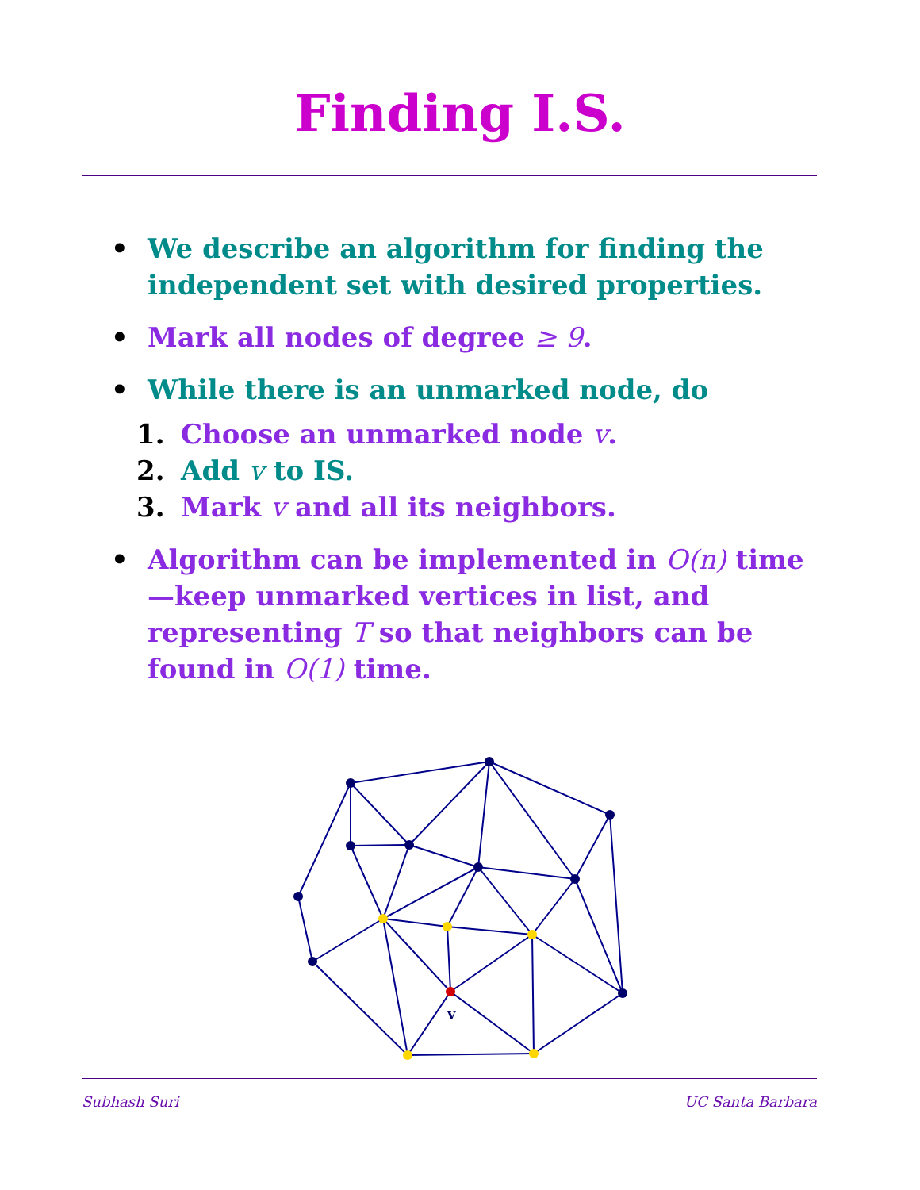Finding I.S.
• We describe an algorithm for finding the independent set with desired properties.
• Mark all nodes of degree ≥ 9.
• While there is an unmarked node, do
1. Choose an unmarked node v.
2. Add v to IS.
3. Mark v and all its neighbors.
• Algorithm can be implemented in O(n) time—keep unmarked vertices in list, and representing T so that neighbors can be found in O(1) time.
v
Subhash Suri UC Santa Barbara